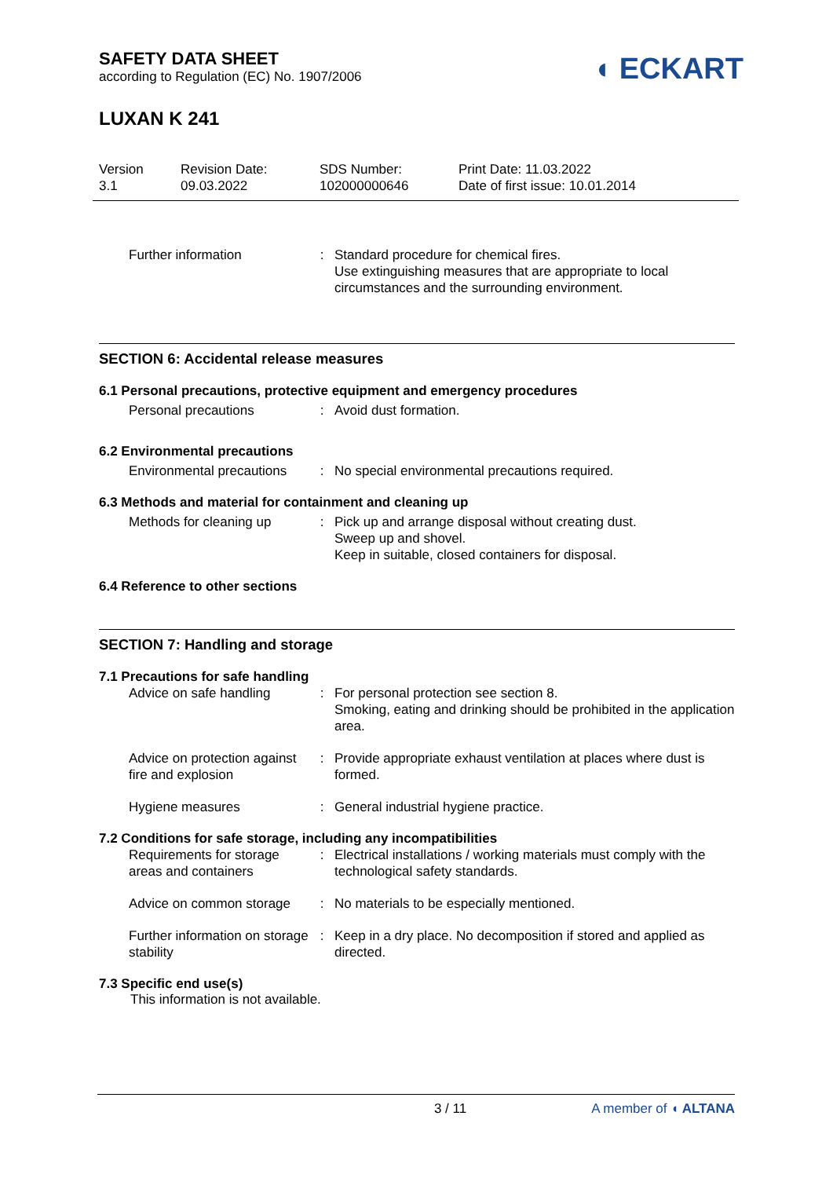SAFETY DATA SHEET
according to Regulation (EC) No. 1907/2006
◖ ECKART
LUXAN K 241
Version
3.1
Revision Date:
09.03.2022
SDS Number:
102000000646
Print Date: 11.03.2022
Date of first issue: 10.01.2014
| Further information | : | Standard procedure for chemical fires. Use extinguishing measures that are appropriate to local circumstances and the surrounding environment. |
SECTION 6: Accidental release measures
6.1 Personal precautions, protective equipment and emergency procedures
| Personal precautions | : | Avoid dust formation. |
6.2 Environmental precautions
| Environmental precautions | : | No special environmental precautions required. |
6.3 Methods and material for containment and cleaning up
| Methods for cleaning up | : | Pick up and arrange disposal without creating dust. Sweep up and shovel. Keep in suitable, closed containers for disposal. |
6.4 Reference to other sections
SECTION 7: Handling and storage
7.1 Precautions for safe handling
| Advice on safe handling | : | For personal protection see section 8. Smoking, eating and drinking should be prohibited in the application area. |
| Advice on protection against fire and explosion | : | Provide appropriate exhaust ventilation at places where dust is formed. |
| Hygiene measures | : | General industrial hygiene practice. |
7.2 Conditions for safe storage, including any incompatibilities
| Requirements for storage areas and containers | : | Electrical installations / working materials must comply with the technological safety standards. |
| Advice on common storage | : | No materials to be especially mentioned. |
| Further information on storage stability | : | Keep in a dry place. No decomposition if stored and applied as directed. |
7.3 Specific end use(s)
This information is not available.
3 / 11 A member of ◖ ALTANA